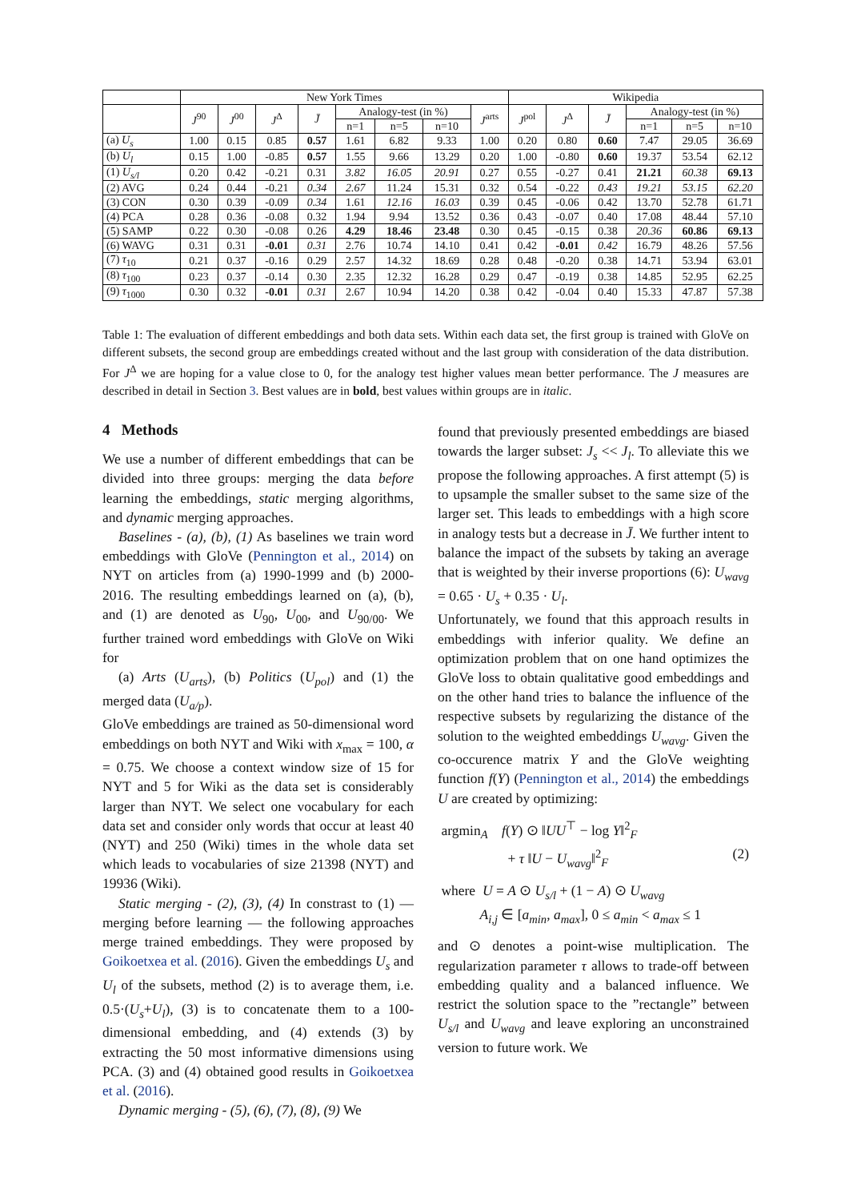| | New York Times | | | | | | | | Wikipedia | | | | | |
| --- | --- | --- | --- | --- | --- | --- | --- | --- | --- | --- | --- | --- | --- | --- |
| | J<sup>90</sup> | J<sup>00</sup> | J<sup>Δ</sup> | J̄ | Analogy-test (in %) | | | J<sup>arts</sup> | J<sup>pol</sup> | J<sup>Δ</sup> | J̄ | Analogy-test (in %) | | |
| | | | | | n=1 | n=5 | n=10 | | | | | n=1 | n=5 | n=10 |
| (a) U<sub>s</sub> | 1.00 | 0.15 | 0.85 | 0.57 | 1.61 | 6.82 | 9.33 | 1.00 | 0.20 | 0.80 | 0.60 | 7.47 | 29.05 | 36.69 |
| (b) U<sub>l</sub> | 0.15 | 1.00 | -0.85 | 0.57 | 1.55 | 9.66 | 13.29 | 0.20 | 1.00 | -0.80 | 0.60 | 19.37 | 53.54 | 62.12 |
| (1) U<sub>s/l</sub> | 0.20 | 0.42 | -0.21 | 0.31 | 3.82 | 16.05 | 20.91 | 0.27 | 0.55 | -0.27 | 0.41 | 21.21 | 60.38 | 69.13 |
| (2) AVG | 0.24 | 0.44 | -0.21 | 0.34 | 2.67 | 11.24 | 15.31 | 0.32 | 0.54 | -0.22 | 0.43 | 19.21 | 53.15 | 62.20 |
| (3) CON | 0.30 | 0.39 | -0.09 | 0.34 | 1.61 | 12.16 | 16.03 | 0.39 | 0.45 | -0.06 | 0.42 | 13.70 | 52.78 | 61.71 |
| (4) PCA | 0.28 | 0.36 | -0.08 | 0.32 | 1.94 | 9.94 | 13.52 | 0.36 | 0.43 | -0.07 | 0.40 | 17.08 | 48.44 | 57.10 |
| (5) SAMP | 0.22 | 0.30 | -0.08 | 0.26 | 4.29 | 18.46 | 23.48 | 0.30 | 0.45 | -0.15 | 0.38 | 20.36 | 60.86 | 69.13 |
| (6) WAVG | 0.31 | 0.31 | -0.01 | 0.31 | 2.76 | 10.74 | 14.10 | 0.41 | 0.42 | -0.01 | 0.42 | 16.79 | 48.26 | 57.56 |
| (7) τ<sub>10</sub> | 0.21 | 0.37 | -0.16 | 0.29 | 2.57 | 14.32 | 18.69 | 0.28 | 0.48 | -0.20 | 0.38 | 14.71 | 53.94 | 63.01 |
| (8) τ<sub>100</sub> | 0.23 | 0.37 | -0.14 | 0.30 | 2.35 | 12.32 | 16.28 | 0.29 | 0.47 | -0.19 | 0.38 | 14.85 | 52.95 | 62.25 |
| (9) τ<sub>1000</sub> | 0.30 | 0.32 | -0.01 | 0.31 | 2.67 | 10.94 | 14.20 | 0.38 | 0.42 | -0.04 | 0.40 | 15.33 | 47.87 | 57.38 |
Table 1: The evaluation of different embeddings and both data sets. Within each data set, the first group is trained with GloVe on different subsets, the second group are embeddings created without and the last group with consideration of the data distribution. For J<sup>Δ</sup> we are hoping for a value close to 0, for the analogy test higher values mean better performance. The J measures are described in detail in Section 3. Best values are in bold, best values within groups are in italic.
4 Methods
We use a number of different embeddings that can be divided into three groups: merging the data before learning the embeddings, static merging algorithms, and dynamic merging approaches.
Baselines - (a), (b), (1) As baselines we train word embeddings with GloVe (Pennington et al., 2014) on NYT on articles from (a) 1990-1999 and (b) 2000-2016. The resulting embeddings learned on (a), (b), and (1) are denoted as U<sub>90</sub>, U<sub>00</sub>, and U<sub>90/00</sub>. We further trained word embeddings with GloVe on Wiki for
(a) Arts (U<sub>arts</sub>), (b) Politics (U<sub>pol</sub>) and (1) the merged data (U<sub>a/p</sub>).
GloVe embeddings are trained as 50-dimensional word embeddings on both NYT and Wiki with x<sub>max</sub> = 100, α = 0.75. We choose a context window size of 15 for NYT and 5 for Wiki as the data set is considerably larger than NYT. We select one vocabulary for each data set and consider only words that occur at least 40 (NYT) and 250 (Wiki) times in the whole data set which leads to vocabularies of size 21398 (NYT) and 19936 (Wiki).
Static merging - (2), (3), (4) In constrast to (1) — merging before learning — the following approaches merge trained embeddings. They were proposed by Goikoetxea et al. (2016). Given the embeddings U<sub>s</sub> and U<sub>l</sub> of the subsets, method (2) is to average them, i.e. 0.5·(U<sub>s</sub>+U<sub>l</sub>), (3) is to concatenate them to a 100-dimensional embedding, and (4) extends (3) by extracting the 50 most informative dimensions using PCA. (3) and (4) obtained good results in Goikoetxea et al. (2016).
Dynamic merging - (5), (6), (7), (8), (9) We
found that previously presented embeddings are biased towards the larger subset: J<sub>s</sub> << J<sub>l</sub>. To alleviate this we propose the following approaches. A first attempt (5) is to upsample the smaller subset to the same size of the larger set. This leads to embeddings with a high score in analogy tests but a decrease in J̄. We further intent to balance the impact of the subsets by taking an average that is weighted by their inverse proportions (6): U<sub>wavg</sub> = 0.65 · U<sub>s</sub> + 0.35 · U<sub>l</sub>.
Unfortunately, we found that this approach results in embeddings with inferior quality. We define an optimization problem that on one hand optimizes the GloVe loss to obtain qualitative good embeddings and on the other hand tries to balance the influence of the respective subsets by regularizing the distance of the solution to the weighted embeddings U<sub>wavg</sub>. Given the co-occurence matrix Y and the GloVe weighting function f(Y) (Pennington et al., 2014) the embeddings U are created by optimizing:
argmin<sub>A</sub> f(Y) ⊙ ‖UU<sup>⊤</sup> − log Y‖<sup>2</sup><sub>F</sub>
+ τ ‖U − U<sub>wavg</sub>‖<sup>2</sup><sub>F</sub> (2)
where U = A ⊙ U<sub>s/l</sub> + (1 − A) ⊙ U<sub>wavg</sub>
A<sub>i,j</sub> ∈ [a<sub>min</sub>, a<sub>max</sub>], 0 ≤ a<sub>min</sub> < a<sub>max</sub> ≤ 1
and ⊙ denotes a point-wise multiplication. The regularization parameter τ allows to trade-off between embedding quality and a balanced influence. We restrict the solution space to the ”rectangle” between U<sub>s/l</sub> and U<sub>wavg</sub> and leave exploring an unconstrained version to future work. We